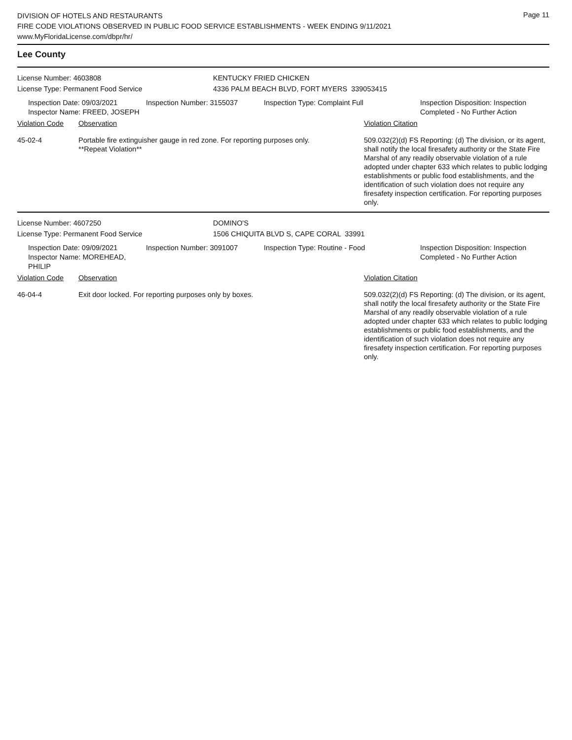DIVISION OF HOTELS AND RESTAURANTS
FIRE CODE VIOLATIONS OBSERVED IN PUBLIC FOOD SERVICE ESTABLISHMENTS - WEEK ENDING 9/11/2021
www.MyFloridaLicense.com/dbpr/hr/
Page 11
Lee County
License Number: 4603808 KENTUCKY FRIED CHICKEN
License Type: Permanent Food Service 4336 PALM BEACH BLVD, FORT MYERS 339053415
Inspection Date: 09/03/2021
Inspector Name: FREED, JOSEPH
Inspection Number: 3155037 Inspection Type: Complaint Full Inspection Disposition: Inspection
Completed - No Further Action
Violation Code Observation Violation Citation
45-02-4 Portable fire extinguisher gauge in red zone. For reporting purposes only.
**Repeat Violation**
509.032(2)(d) FS Reporting: (d) The division, or its agent, shall notify the local firesafety authority or the State Fire Marshal of any readily observable violation of a rule adopted under chapter 633 which relates to public lodging establishments or public food establishments, and the identification of such violation does not require any firesafety inspection certification. For reporting purposes only.
License Number: 4607250 DOMINO'S
License Type: Permanent Food Service 1506 CHIQUITA BLVD S, CAPE CORAL 33991
Inspection Date: 09/09/2021
Inspector Name: MOREHEAD, PHILIP
Inspection Number: 3091007 Inspection Type: Routine - Food Inspection Disposition: Inspection
Completed - No Further Action
Violation Code Observation Violation Citation
46-04-4 Exit door locked. For reporting purposes only by boxes. 509.032(2)(d) FS Reporting: (d) The division, or its agent, shall notify the local firesafety authority or the State Fire Marshal of any readily observable violation of a rule adopted under chapter 633 which relates to public lodging establishments or public food establishments, and the identification of such violation does not require any firesafety inspection certification. For reporting purposes only.